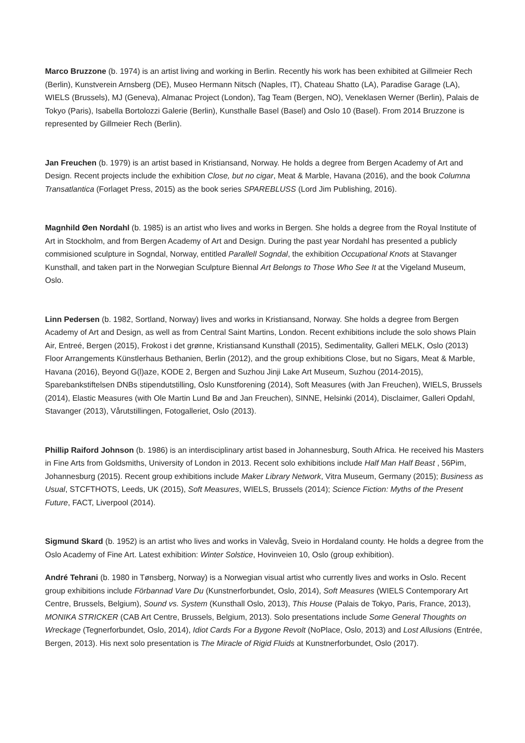Marco Bruzzone (b. 1974) is an artist living and working in Berlin. Recently his work has been exhibited at Gillmeier Rech (Berlin), Kunstverein Arnsberg (DE), Museo Hermann Nitsch (Naples, IT), Chateau Shatto (LA), Paradise Garage (LA), WIELS (Brussels), MJ (Geneva), Almanac Project (London), Tag Team (Bergen, NO), Veneklasen Werner (Berlin), Palais de Tokyo (Paris), Isabella Bortolozzi Galerie (Berlin), Kunsthalle Basel (Basel) and Oslo 10 (Basel). From 2014 Bruzzone is represented by Gillmeier Rech (Berlin).
Jan Freuchen (b. 1979) is an artist based in Kristiansand, Norway. He holds a degree from Bergen Academy of Art and Design. Recent projects include the exhibition Close, but no cigar, Meat & Marble, Havana (2016), and the book Columna Transatlantica (Forlaget Press, 2015) as the book series SPAREBLUSS (Lord Jim Publishing, 2016).
Magnhild Øen Nordahl (b. 1985) is an artist who lives and works in Bergen. She holds a degree from the Royal Institute of Art in Stockholm, and from Bergen Academy of Art and Design. During the past year Nordahl has presented a publicly commisioned sculpture in Sogndal, Norway, entitled Parallell Sogndal, the exhibition Occupational Knots at Stavanger Kunsthall, and taken part in the Norwegian Sculpture Biennal Art Belongs to Those Who See It at the Vigeland Museum, Oslo.
Linn Pedersen (b. 1982, Sortland, Norway) lives and works in Kristiansand, Norway. She holds a degree from Bergen Academy of Art and Design, as well as from Central Saint Martins, London. Recent exhibitions include the solo shows Plain Air, Entreé, Bergen (2015), Frokost i det grønne, Kristiansand Kunsthall (2015), Sedimentality, Galleri MELK, Oslo (2013) Floor Arrangements Künstlerhaus Bethanien, Berlin (2012), and the group exhibitions Close, but no Sigars, Meat & Marble, Havana (2016), Beyond G(l)aze, KODE 2, Bergen and Suzhou Jinji Lake Art Museum, Suzhou (2014-2015), Sparebankstiftelsen DNBs stipendutstilling, Oslo Kunstforening (2014), Soft Measures (with Jan Freuchen), WIELS, Brussels (2014), Elastic Measures (with Ole Martin Lund Bø and Jan Freuchen), SINNE, Helsinki (2014), Disclaimer, Galleri Opdahl, Stavanger (2013), Vårutstillingen, Fotogalleriet, Oslo (2013).
Phillip Raiford Johnson (b. 1986) is an interdisciplinary artist based in Johannesburg, South Africa. He received his Masters in Fine Arts from Goldsmiths, University of London in 2013. Recent solo exhibitions include Half Man Half Beast , 56Pim, Johannesburg (2015). Recent group exhibitions include Maker Library Network, Vitra Museum, Germany (2015); Business as Usual, STCFTHOTS, Leeds, UK (2015), Soft Measures, WIELS, Brussels (2014); Science Fiction: Myths of the Present Future, FACT, Liverpool (2014).
Sigmund Skard (b. 1952) is an artist who lives and works in Valevåg, Sveio in Hordaland county. He holds a degree from the Oslo Academy of Fine Art. Latest exhibition: Winter Solstice, Hovinveien 10, Oslo (group exhibition).
André Tehrani (b. 1980 in Tønsberg, Norway) is a Norwegian visual artist who currently lives and works in Oslo. Recent group exhibitions include Förbannad Vare Du (Kunstnerforbundet, Oslo, 2014), Soft Measures (WIELS Contemporary Art Centre, Brussels, Belgium), Sound vs. System (Kunsthall Oslo, 2013), This House (Palais de Tokyo, Paris, France, 2013), MONIKA STRICKER (CAB Art Centre, Brussels, Belgium, 2013). Solo presentations include Some General Thoughts on Wreckage (Tegnerforbundet, Oslo, 2014), Idiot Cards For a Bygone Revolt (NoPlace, Oslo, 2013) and Lost Allusions (Entrée, Bergen, 2013). His next solo presentation is The Miracle of Rigid Fluids at Kunstnerforbundet, Oslo (2017).